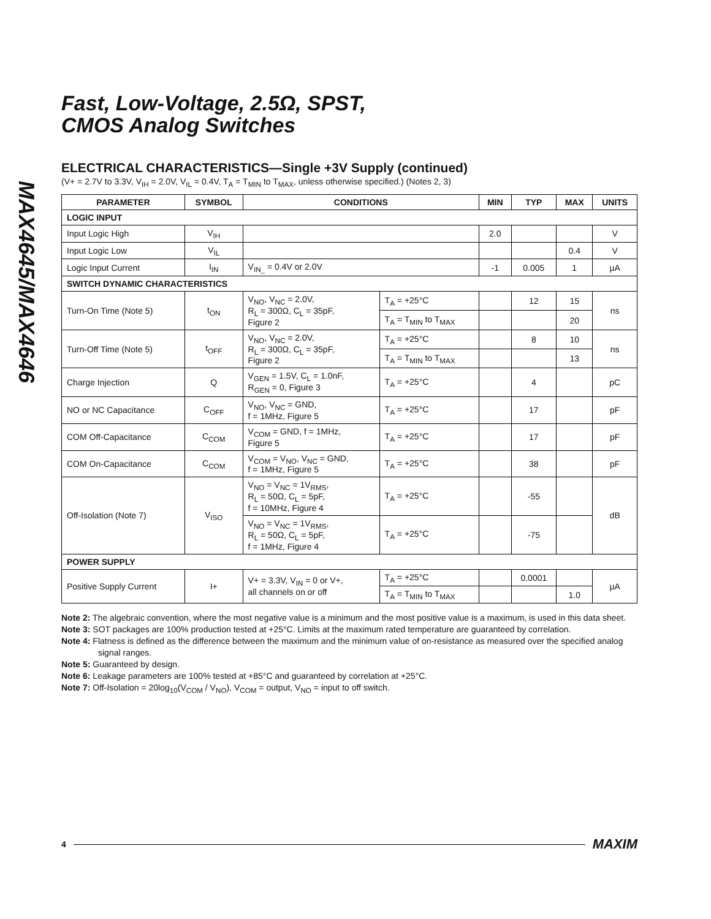MAX4645/MAX4646
Fast, Low-Voltage, 2.5Ω, SPST,
CMOS Analog Switches
ELECTRICAL CHARACTERISTICS—Single +3V Supply (continued)
(V+ = 2.7V to 3.3V, V<sub>IH</sub> = 2.0V, V<sub>IL</sub> = 0.4V, T<sub>A</sub> = T<sub>MIN</sub> to T<sub>MAX</sub>, unless otherwise specified.) (Notes 2, 3)
| PARAMETER | SYMBOL | CONDITIONS | | MIN | TYP | MAX | UNITS |
| --- | --- | --- | --- | --- | --- | --- | --- |
| LOGIC INPUT | | | | | | | |
| Input Logic High | V<sub>IH</sub> | | | 2.0 | | | V |
| Input Logic Low | V<sub>IL</sub> | | | | | 0.4 | V |
| Logic Input Current | I<sub>IN</sub> | V<sub>IN_</sub> = 0.4V or 2.0V | | -1 | 0.005 | 1 | µA |
| SWITCH DYNAMIC CHARACTERISTICS | | | | | | | |
| Turn-On Time (Note 5) | t<sub>ON</sub> | V<sub>NO</sub>, V<sub>NC</sub> = 2.0V, R<sub>L</sub> = 300Ω, C<sub>L</sub> = 35pF, Figure 2 | T<sub>A</sub> = +25°C | | 12 | 15 | ns |
| | | | T<sub>A</sub> = T<sub>MIN</sub> to T<sub>MAX</sub> | | | 20 | |
| Turn-Off Time (Note 5) | t<sub>OFF</sub> | V<sub>NO</sub>, V<sub>NC</sub> = 2.0V, R<sub>L</sub> = 300Ω, C<sub>L</sub> = 35pF, Figure 2 | T<sub>A</sub> = +25°C | | 8 | 10 | ns |
| | | | T<sub>A</sub> = T<sub>MIN</sub> to T<sub>MAX</sub> | | | 13 | |
| Charge Injection | Q | V<sub>GEN</sub> = 1.5V, C<sub>L</sub> = 1.0nF, R<sub>GEN</sub> = 0, Figure 3 | T<sub>A</sub> = +25°C | | 4 | | pC |
| NO or NC Capacitance | C<sub>OFF</sub> | V<sub>NO</sub>, V<sub>NC</sub> = GND, f = 1MHz, Figure 5 | T<sub>A</sub> = +25°C | | 17 | | pF |
| COM Off-Capacitance | C<sub>COM</sub> | V<sub>COM</sub> = GND, f = 1MHz, Figure 5 | T<sub>A</sub> = +25°C | | 17 | | pF |
| COM On-Capacitance | C<sub>COM</sub> | V<sub>COM</sub> = V<sub>NO</sub>, V<sub>NC</sub> = GND, f = 1MHz, Figure 5 | T<sub>A</sub> = +25°C | | 38 | | pF |
| Off-Isolation (Note 7) | V<sub>ISO</sub> | V<sub>NO</sub> = V<sub>NC</sub> = 1V<sub>RMS</sub>, R<sub>L</sub> = 50Ω, C<sub>L</sub> = 5pF, f = 10MHz, Figure 4 | T<sub>A</sub> = +25°C | | -55 | | dB |
| | | V<sub>NO</sub> = V<sub>NC</sub> = 1V<sub>RMS</sub>, R<sub>L</sub> = 50Ω, C<sub>L</sub> = 5pF, f = 1MHz, Figure 4 | T<sub>A</sub> = +25°C | | -75 | | |
| POWER SUPPLY | | | | | | | |
| Positive Supply Current | I+ | V+ = 3.3V, V<sub>IN</sub> = 0 or V+, all channels on or off | T<sub>A</sub> = +25°C | | 0.0001 | | µA |
| | | | T<sub>A</sub> = T<sub>MIN</sub> to T<sub>MAX</sub> | | | 1.0 | |
Note 2: The algebraic convention, where the most negative value is a minimum and the most positive value is a maximum, is used in this data sheet.
Note 3: SOT packages are 100% production tested at +25°C. Limits at the maximum rated temperature are guaranteed by correlation.
Note 4: Flatness is defined as the difference between the maximum and the minimum value of on-resistance as measured over the specified analog signal ranges.
Note 5: Guaranteed by design.
Note 6: Leakage parameters are 100% tested at +85°C and guaranteed by correlation at +25°C.
Note 7: Off-Isolation = 20log<sub>10</sub>(V<sub>COM</sub> / V<sub>NO</sub>), V<sub>COM</sub> = output, V<sub>NO</sub> = input to off switch.
4 MAXIM